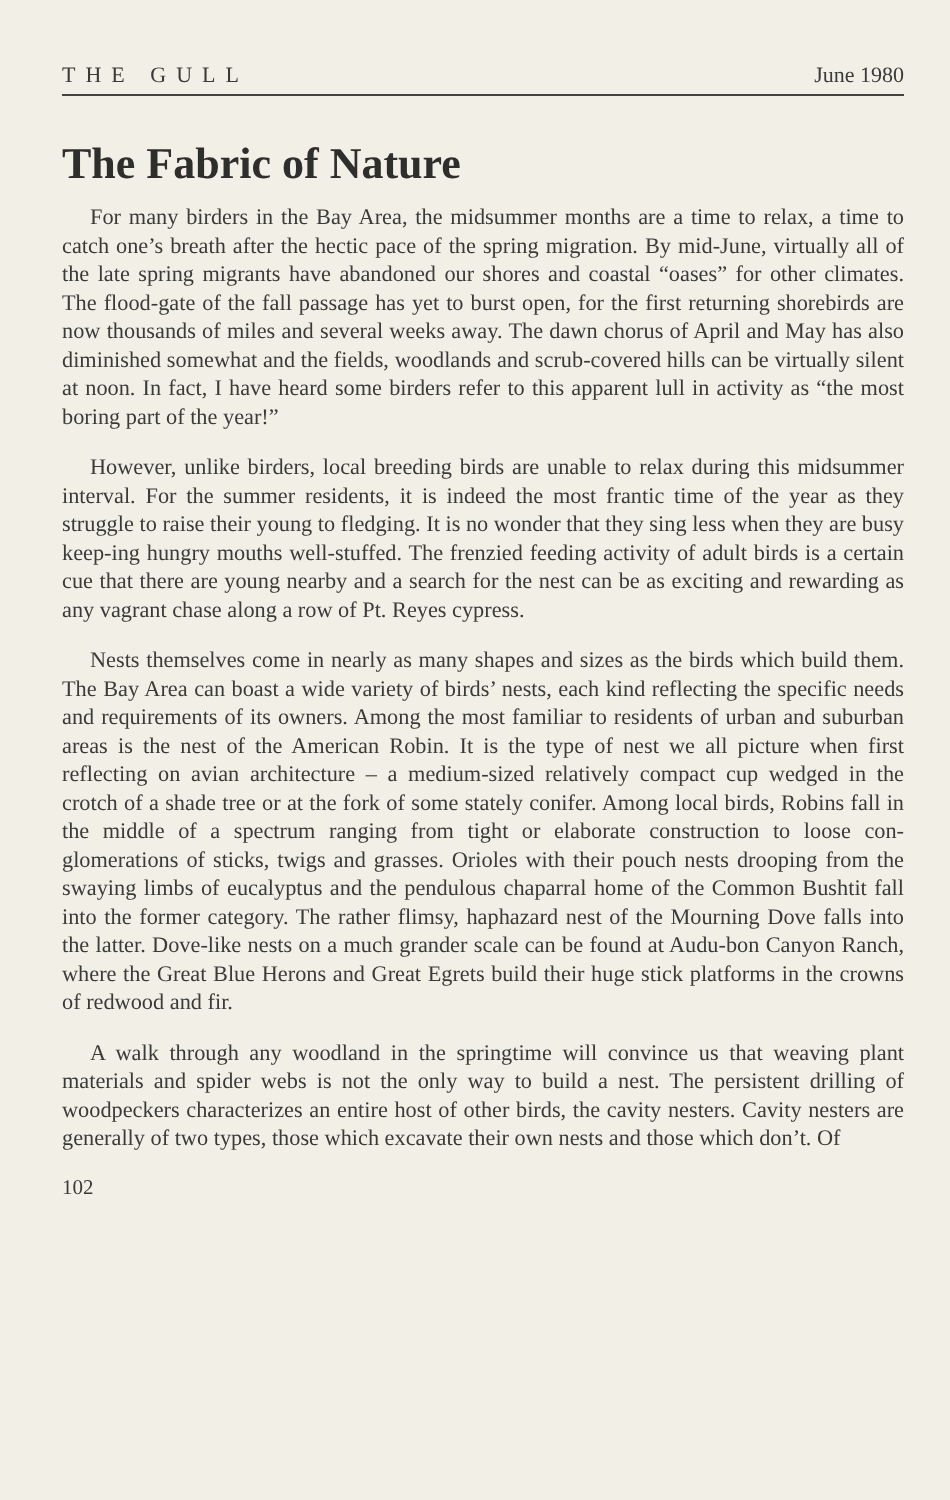THE GULL June 1980
The Fabric of Nature
For many birders in the Bay Area, the midsummer months are a time to relax, a time to catch one’s breath after the hectic pace of the spring migration. By mid-June, virtually all of the late spring migrants have abandoned our shores and coastal “oases” for other climates. The flood-gate of the fall passage has yet to burst open, for the first returning shorebirds are now thousands of miles and several weeks away. The dawn chorus of April and May has also diminished somewhat and the fields, woodlands and scrub-covered hills can be virtually silent at noon. In fact, I have heard some birders refer to this apparent lull in activity as “the most boring part of the year!”
However, unlike birders, local breeding birds are unable to relax during this midsummer interval. For the summer residents, it is indeed the most frantic time of the year as they struggle to raise their young to fledging. It is no wonder that they sing less when they are busy keep-ing hungry mouths well-stuffed. The frenzied feeding activity of adult birds is a certain cue that there are young nearby and a search for the nest can be as exciting and rewarding as any vagrant chase along a row of Pt. Reyes cypress.
Nests themselves come in nearly as many shapes and sizes as the birds which build them. The Bay Area can boast a wide variety of birds’ nests, each kind reflecting the specific needs and requirements of its owners. Among the most familiar to residents of urban and suburban areas is the nest of the American Robin. It is the type of nest we all picture when first reflecting on avian architecture – a medium-sized relatively compact cup wedged in the crotch of a shade tree or at the fork of some stately conifer. Among local birds, Robins fall in the middle of a spectrum ranging from tight or elaborate construction to loose con-glomerations of sticks, twigs and grasses. Orioles with their pouch nests drooping from the swaying limbs of eucalyptus and the pendulous chaparral home of the Common Bushtit fall into the former category. The rather flimsy, haphazard nest of the Mourning Dove falls into the latter. Dove-like nests on a much grander scale can be found at Audu-bon Canyon Ranch, where the Great Blue Herons and Great Egrets build their huge stick platforms in the crowns of redwood and fir.
A walk through any woodland in the springtime will convince us that weaving plant materials and spider webs is not the only way to build a nest. The persistent drilling of woodpeckers characterizes an entire host of other birds, the cavity nesters. Cavity nesters are generally of two types, those which excavate their own nests and those which don’t. Of
102